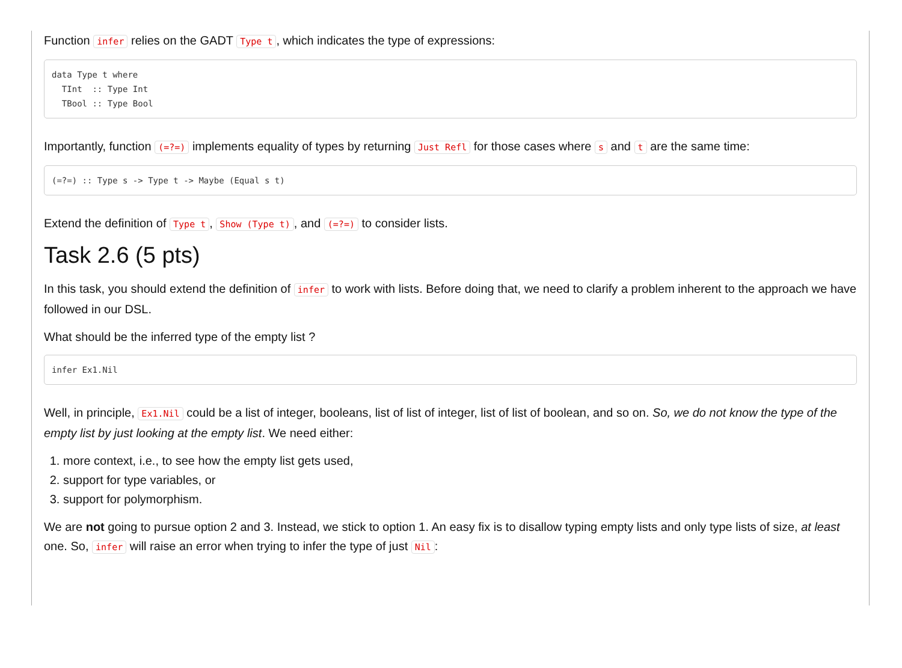Function infer relies on the GADT Type t, which indicates the type of expressions:
data Type t where
  TInt  :: Type Int
  TBool :: Type Bool
Importantly, function (=?=) implements equality of types by returning Just Refl for those cases where s and t are the same time:
(=?=) :: Type s -> Type t -> Maybe (Equal s t)
Extend the definition of Type t, Show (Type t), and (=?=) to consider lists.
Task 2.6 (5 pts)
In this task, you should extend the definition of infer to work with lists. Before doing that, we need to clarify a problem inherent to the approach we have followed in our DSL.
What should be the inferred type of the empty list ?
infer Ex1.Nil
Well, in principle, Ex1.Nil could be a list of integer, booleans, list of list of integer, list of list of boolean, and so on. So, we do not know the type of the empty list by just looking at the empty list. We need either:
1. more context, i.e., to see how the empty list gets used,
2. support for type variables, or
3. support for polymorphism.
We are not going to pursue option 2 and 3. Instead, we stick to option 1. An easy fix is to disallow typing empty lists and only type lists of size, at least one. So, infer will raise an error when trying to infer the type of just Nil: